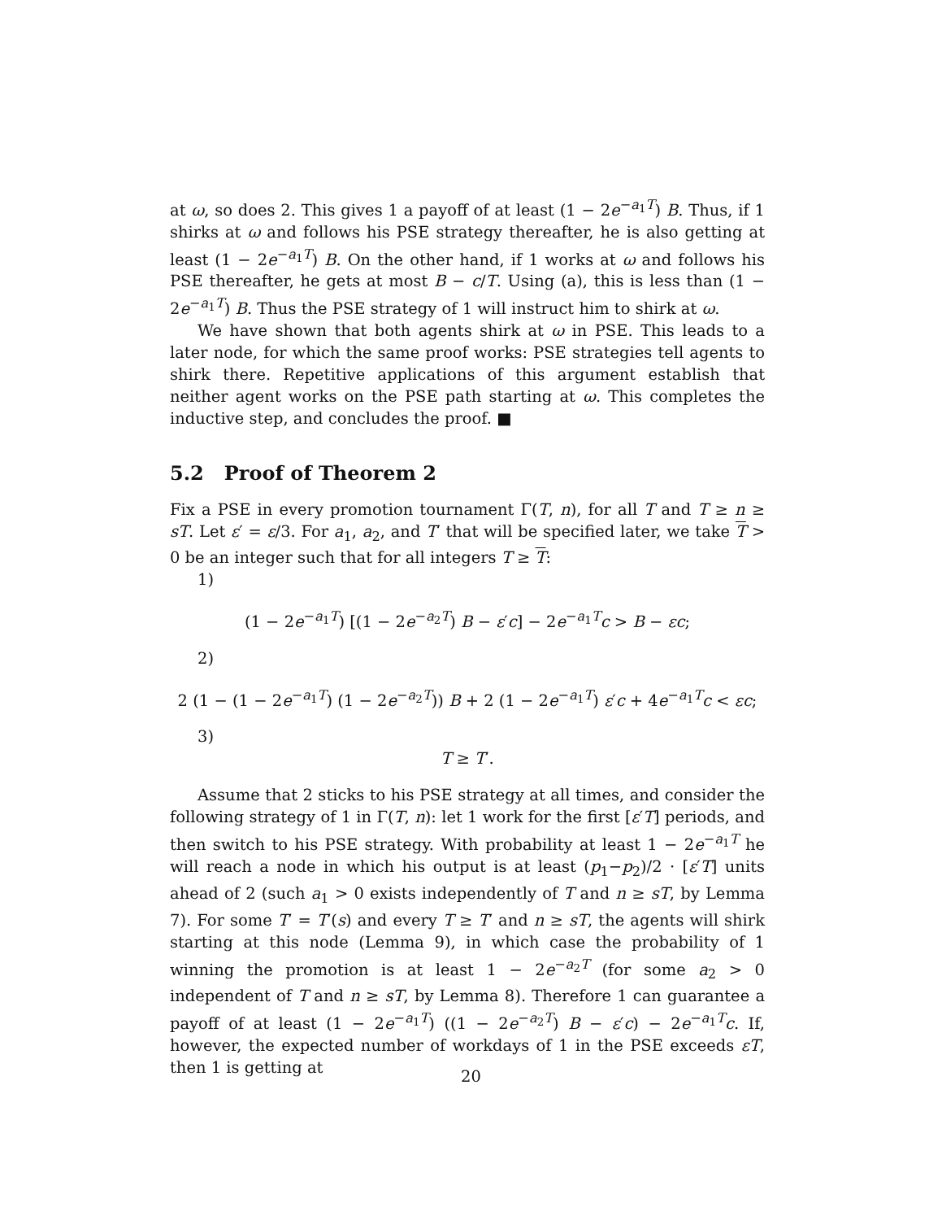at ω, so does 2. This gives 1 a payoff of at least (1 − 2e<sup>−a<sub>1</sub>T</sup>) B. Thus, if 1 shirks at ω and follows his PSE strategy thereafter, he is also getting at least (1 − 2e<sup>−a<sub>1</sub>T</sup>) B. On the other hand, if 1 works at ω and follows his PSE thereafter, he gets at most B − c/T. Using (a), this is less than (1 − 2e<sup>−a<sub>1</sub>T</sup>) B. Thus the PSE strategy of 1 will instruct him to shirk at ω.
We have shown that both agents shirk at ω in PSE. This leads to a later node, for which the same proof works: PSE strategies tell agents to shirk there. Repetitive applications of this argument establish that neither agent works on the PSE path starting at ω. This completes the inductive step, and concludes the proof. ■
5.2 Proof of Theorem 2
Fix a PSE in every promotion tournament Γ(T, n), for all T and T ≥ n ≥ sT. Let ε′ = ε/3. For a<sub>1</sub>, a<sub>2</sub>, and T′ that will be specified later, we take T > 0 be an integer such that for all integers T ≥ T:
1)
(1 − 2e<sup>−a<sub>1</sub>T</sup>) [(1 − 2e<sup>−a<sub>2</sub>T</sup>) B − ε′c] − 2e<sup>−a<sub>1</sub>T</sup>c > B − εc;
2)
2 (1 − (1 − 2e<sup>−a<sub>1</sub>T</sup>) (1 − 2e<sup>−a<sub>2</sub>T</sup>)) B + 2 (1 − 2e<sup>−a<sub>1</sub>T</sup>) ε′c + 4e<sup>−a<sub>1</sub>T</sup>c < εc;
3)
T ≥ T′.
Assume that 2 sticks to his PSE strategy at all times, and consider the following strategy of 1 in Γ(T, n): let 1 work for the first [ε′T] periods, and then switch to his PSE strategy. With probability at least 1 − 2e<sup>−a<sub>1</sub>T</sup> he will reach a node in which his output is at least (p<sub>1</sub>−p<sub>2</sub>)/2 · [ε′T] units ahead of 2 (such a<sub>1</sub> > 0 exists independently of T and n ≥ sT, by Lemma 7). For some T′ = T′(s) and every T ≥ T′ and n ≥ sT, the agents will shirk starting at this node (Lemma 9), in which case the probability of 1 winning the promotion is at least 1 − 2e<sup>−a<sub>2</sub>T</sup> (for some a<sub>2</sub> > 0 independent of T and n ≥ sT, by Lemma 8). Therefore 1 can guarantee a payoff of at least (1 − 2e<sup>−a<sub>1</sub>T</sup>) ((1 − 2e<sup>−a<sub>2</sub>T</sup>) B − ε′c) − 2e<sup>−a<sub>1</sub>T</sup>c. If, however, the expected number of workdays of 1 in the PSE exceeds εT, then 1 is getting at
20